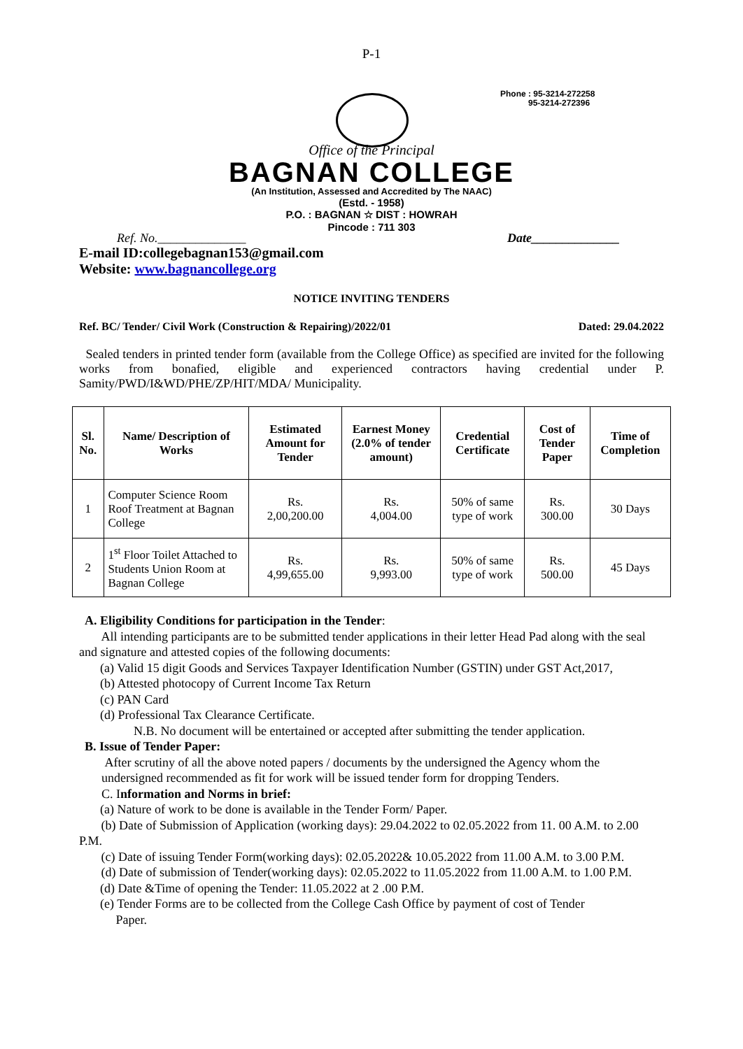P-1
Phone : 95-3214-272258
95-3214-272396
Office of the Principal
BAGNAN COLLEGE
(An Institution, Assessed and Accredited by The NAAC)
(Estd. - 1958)
P.O. : BAGNAN ☆ DIST : HOWRAH
Pincode : 711 303
Ref. No.______________ Date______________
E-mail ID:collegebagnan153@gmail.com
Website: www.bagnancollege.org
NOTICE INVITING TENDERS
Ref. BC/ Tender/ Civil Work (Construction & Repairing)/2022/01 Dated: 29.04.2022
Sealed tenders in printed tender form (available from the College Office) as specified are invited for the following works from bonafied, eligible and experienced contractors having credential under P. Samity/PWD/I&WD/PHE/ZP/HIT/MDA/ Municipality.
| Sl. No. | Name/ Description of Works | Estimated Amount for Tender | Earnest Money (2.0% of tender amount) | Credential Certificate | Cost of Tender Paper | Time of Completion |
| --- | --- | --- | --- | --- | --- | --- |
| 1 | Computer Science Room Roof Treatment at Bagnan College | Rs. 2,00,200.00 | Rs. 4,004.00 | 50% of same type of work | Rs. 300.00 | 30 Days |
| 2 | 1<sup>st</sup> Floor Toilet Attached to Students Union Room at Bagnan College | Rs. 4,99,655.00 | Rs. 9,993.00 | 50% of same type of work | Rs. 500.00 | 45 Days |
A. Eligibility Conditions for participation in the Tender:
All intending participants are to be submitted tender applications in their letter Head Pad along with the seal and signature and attested copies of the following documents:
(a) Valid 15 digit Goods and Services Taxpayer Identification Number (GSTIN) under GST Act,2017,
(b) Attested photocopy of Current Income Tax Return
(c) PAN Card
(d) Professional Tax Clearance Certificate.
N.B. No document will be entertained or accepted after submitting the tender application.
B. Issue of Tender Paper:
After scrutiny of all the above noted papers / documents by the undersigned the Agency whom the undersigned recommended as fit for work will be issued tender form for dropping Tenders.
C. Information and Norms in brief:
(a) Nature of work to be done is available in the Tender Form/ Paper.
(b) Date of Submission of Application (working days): 29.04.2022 to 02.05.2022 from 11. 00 A.M. to 2.00 P.M.
(c) Date of issuing Tender Form(working days): 02.05.2022& 10.05.2022 from 11.00 A.M. to 3.00 P.M.
(d) Date of submission of Tender(working days): 02.05.2022 to 11.05.2022 from 11.00 A.M. to 1.00 P.M.
(d) Date &Time of opening the Tender: 11.05.2022 at 2 .00 P.M.
(e) Tender Forms are to be collected from the College Cash Office by payment of cost of Tender
Paper.